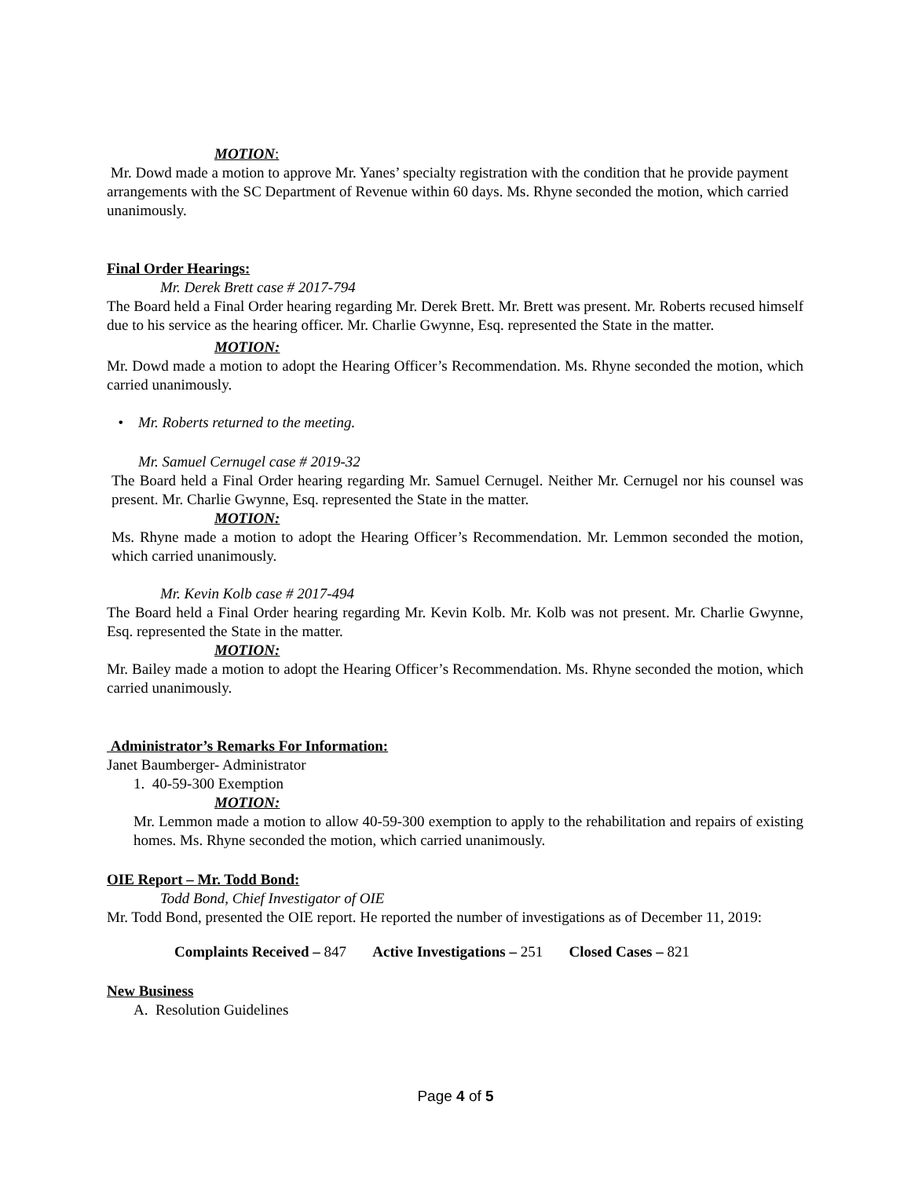MOTION:
Mr. Dowd made a motion to approve Mr. Yanes’ specialty registration with the condition that he provide payment arrangements with the SC Department of Revenue within 60 days. Ms. Rhyne seconded the motion, which carried unanimously.
Final Order Hearings:
Mr. Derek Brett case # 2017-794
The Board held a Final Order hearing regarding Mr. Derek Brett. Mr. Brett was present. Mr. Roberts recused himself due to his service as the hearing officer. Mr. Charlie Gwynne, Esq. represented the State in the matter.
MOTION:
Mr. Dowd made a motion to adopt the Hearing Officer’s Recommendation. Ms. Rhyne seconded the motion, which carried unanimously.
• Mr. Roberts returned to the meeting.
Mr. Samuel Cernugel case # 2019-32
The Board held a Final Order hearing regarding Mr. Samuel Cernugel. Neither Mr. Cernugel nor his counsel was present. Mr. Charlie Gwynne, Esq. represented the State in the matter.
MOTION:
Ms. Rhyne made a motion to adopt the Hearing Officer’s Recommendation. Mr. Lemmon seconded the motion, which carried unanimously.
Mr. Kevin Kolb case # 2017-494
The Board held a Final Order hearing regarding Mr. Kevin Kolb. Mr. Kolb was not present. Mr. Charlie Gwynne, Esq. represented the State in the matter.
MOTION:
Mr. Bailey made a motion to adopt the Hearing Officer’s Recommendation. Ms. Rhyne seconded the motion, which carried unanimously.
Administrator’s Remarks For Information:
Janet Baumberger- Administrator
1. 40-59-300 Exemption
MOTION:
Mr. Lemmon made a motion to allow 40-59-300 exemption to apply to the rehabilitation and repairs of existing homes. Ms. Rhyne seconded the motion, which carried unanimously.
OIE Report – Mr. Todd Bond:
Todd Bond, Chief Investigator of OIE
Mr. Todd Bond, presented the OIE report. He reported the number of investigations as of December 11, 2019:
Complaints Received – 847 Active Investigations – 251 Closed Cases – 821
New Business
A. Resolution Guidelines
Page 4 of 5